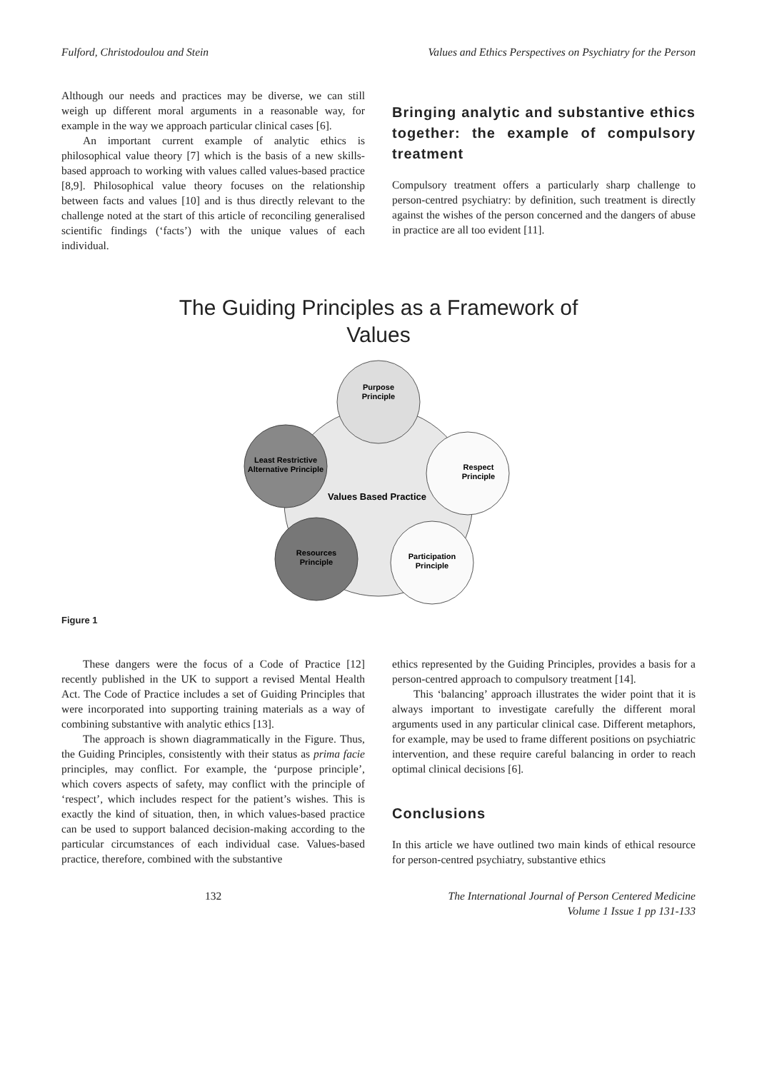Fulford, Christodoulou and Stein
Values and Ethics Perspectives on Psychiatry for the Person
Although our needs and practices may be diverse, we can still weigh up different moral arguments in a reasonable way, for example in the way we approach particular clinical cases [6].
An important current example of analytic ethics is philosophical value theory [7] which is the basis of a new skills-based approach to working with values called values-based practice [8,9]. Philosophical value theory focuses on the relationship between facts and values [10] and is thus directly relevant to the challenge noted at the start of this article of reconciling generalised scientific findings (‘facts’) with the unique values of each individual.
Bringing analytic and substantive ethics together: the example of compulsory treatment
Compulsory treatment offers a particularly sharp challenge to person-centred psychiatry: by definition, such treatment is directly against the wishes of the person concerned and the dangers of abuse in practice are all too evident [11].
The Guiding Principles as a Framework of
Values
Purpose
Principle
Values Based Practice
Respect
Principle
Least Restrictive
Alternative Principle
Resources
Principle
Participation
Principle
Figure 1
These dangers were the focus of a Code of Practice [12] recently published in the UK to support a revised Mental Health Act. The Code of Practice includes a set of Guiding Principles that were incorporated into supporting training materials as a way of combining substantive with analytic ethics [13].
The approach is shown diagrammatically in the Figure. Thus, the Guiding Principles, consistently with their status as prima facie principles, may conflict. For example, the ‘purpose principle’, which covers aspects of safety, may conflict with the principle of ‘respect’, which includes respect for the patient’s wishes. This is exactly the kind of situation, then, in which values-based practice can be used to support balanced decision-making according to the particular circumstances of each individual case. Values-based practice, therefore, combined with the substantive
ethics represented by the Guiding Principles, provides a basis for a person-centred approach to compulsory treatment [14].
This ‘balancing’ approach illustrates the wider point that it is always important to investigate carefully the different moral arguments used in any particular clinical case. Different metaphors, for example, may be used to frame different positions on psychiatric intervention, and these require careful balancing in order to reach optimal clinical decisions [6].
Conclusions
In this article we have outlined two main kinds of ethical resource for person-centred psychiatry, substantive ethics
132 The International Journal of Person Centered Medicine
Volume 1 Issue 1 pp 131-133